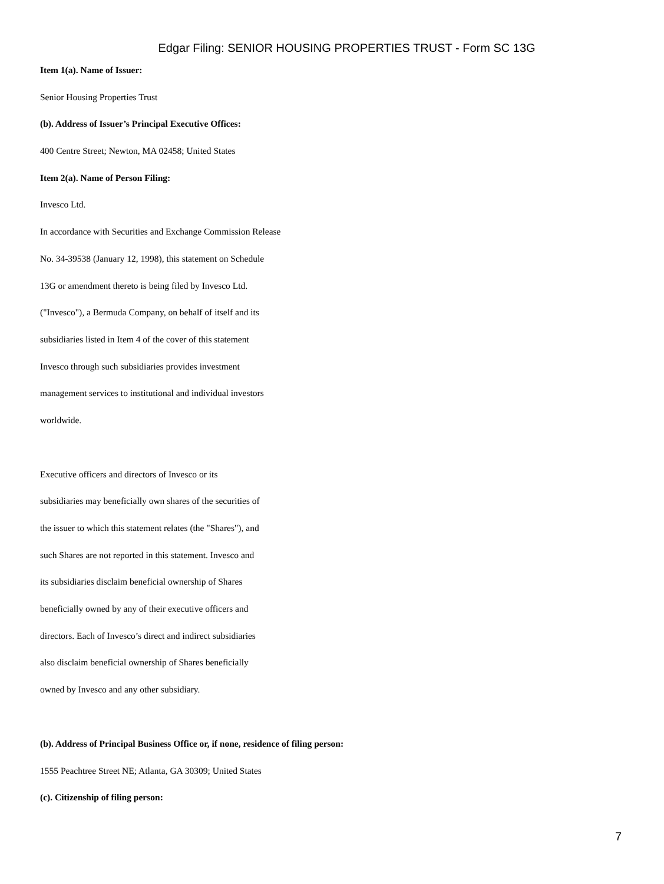Edgar Filing: SENIOR HOUSING PROPERTIES TRUST - Form SC 13G
Item 1(a). Name of Issuer:
Senior Housing Properties Trust
(b). Address of Issuer’s Principal Executive Offices:
400 Centre Street; Newton, MA 02458; United States
Item 2(a). Name of Person Filing:
Invesco Ltd.
In accordance with Securities and Exchange Commission Release
No. 34-39538 (January 12, 1998), this statement on Schedule
13G or amendment thereto is being filed by Invesco Ltd.
("Invesco"), a Bermuda Company, on behalf of itself and its
subsidiaries listed in Item 4 of the cover of this statement
Invesco through such subsidiaries provides investment
management services to institutional and individual investors
worldwide.
Executive officers and directors of Invesco or its
subsidiaries may beneficially own shares of the securities of
the issuer to which this statement relates (the "Shares"), and
such Shares are not reported in this statement. Invesco and
its subsidiaries disclaim beneficial ownership of Shares
beneficially owned by any of their executive officers and
directors. Each of Invesco’s direct and indirect subsidiaries
also disclaim beneficial ownership of Shares beneficially
owned by Invesco and any other subsidiary.
(b). Address of Principal Business Office or, if none, residence of filing person:
1555 Peachtree Street NE; Atlanta, GA 30309; United States
(c). Citizenship of filing person:
7